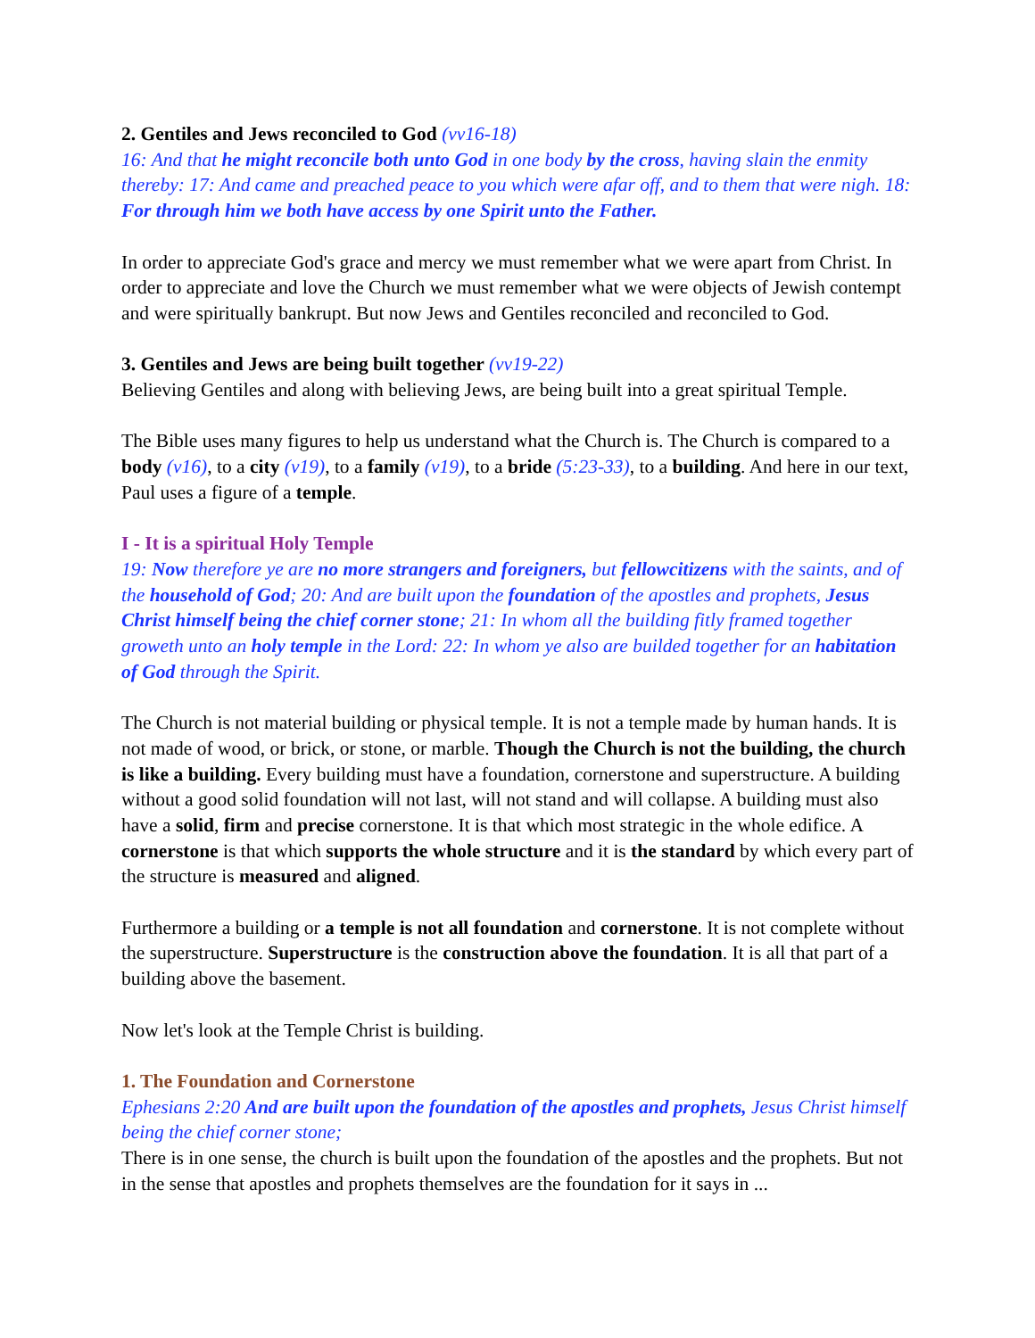2. Gentiles and Jews reconciled to God (vv16-18)
16: And that he might reconcile both unto God in one body by the cross, having slain the enmity thereby: 17: And came and preached peace to you which were afar off, and to them that were nigh. 18: For through him we both have access by one Spirit unto the Father.
In order to appreciate God's grace and mercy we must remember what we were apart from Christ. In order to appreciate and love the Church we must remember what we were objects of Jewish contempt and were spiritually bankrupt. But now Jews and Gentiles reconciled and reconciled to God.
3. Gentiles and Jews are being built together (vv19-22)
Believing Gentiles and along with believing Jews, are being built into a great spiritual Temple.
The Bible uses many figures to help us understand what the Church is. The Church is compared to a body (v16), to a city (v19), to a family (v19), to a bride (5:23-33), to a building. And here in our text, Paul uses a figure of a temple.
I - It is a spiritual Holy Temple
19: Now therefore ye are no more strangers and foreigners, but fellowcitizens with the saints, and of the household of God; 20: And are built upon the foundation of the apostles and prophets, Jesus Christ himself being the chief corner stone; 21: In whom all the building fitly framed together groweth unto an holy temple in the Lord: 22: In whom ye also are builded together for an habitation of God through the Spirit.
The Church is not material building or physical temple. It is not a temple made by human hands. It is not made of wood, or brick, or stone, or marble. Though the Church is not the building, the church is like a building. Every building must have a foundation, cornerstone and superstructure. A building without a good solid foundation will not last, will not stand and will collapse. A building must also have a solid, firm and precise cornerstone. It is that which most strategic in the whole edifice. A cornerstone is that which supports the whole structure and it is the standard by which every part of the structure is measured and aligned.
Furthermore a building or a temple is not all foundation and cornerstone. It is not complete without the superstructure. Superstructure is the construction above the foundation. It is all that part of a building above the basement.
Now let's look at the Temple Christ is building.
1. The Foundation and Cornerstone
Ephesians 2:20 And are built upon the foundation of the apostles and prophets, Jesus Christ himself being the chief corner stone;
There is in one sense, the church is built upon the foundation of the apostles and the prophets. But not in the sense that apostles and prophets themselves are the foundation for it says in ...